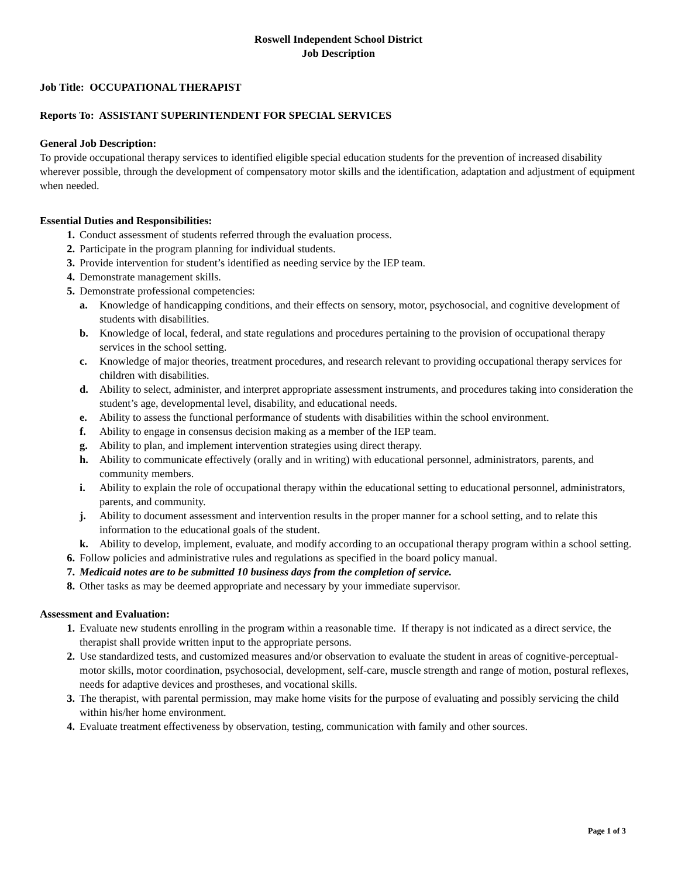Roswell Independent School District
Job Description
Job Title: OCCUPATIONAL THERAPIST
Reports To: ASSISTANT SUPERINTENDENT FOR SPECIAL SERVICES
General Job Description:
To provide occupational therapy services to identified eligible special education students for the prevention of increased disability wherever possible, through the development of compensatory motor skills and the identification, adaptation and adjustment of equipment when needed.
Essential Duties and Responsibilities:
1. Conduct assessment of students referred through the evaluation process.
2. Participate in the program planning for individual students.
3. Provide intervention for student’s identified as needing service by the IEP team.
4. Demonstrate management skills.
5. Demonstrate professional competencies:
a. Knowledge of handicapping conditions, and their effects on sensory, motor, psychosocial, and cognitive development of students with disabilities.
b. Knowledge of local, federal, and state regulations and procedures pertaining to the provision of occupational therapy services in the school setting.
c. Knowledge of major theories, treatment procedures, and research relevant to providing occupational therapy services for children with disabilities.
d. Ability to select, administer, and interpret appropriate assessment instruments, and procedures taking into consideration the student’s age, developmental level, disability, and educational needs.
e. Ability to assess the functional performance of students with disabilities within the school environment.
f. Ability to engage in consensus decision making as a member of the IEP team.
g. Ability to plan, and implement intervention strategies using direct therapy.
h. Ability to communicate effectively (orally and in writing) with educational personnel, administrators, parents, and community members.
i. Ability to explain the role of occupational therapy within the educational setting to educational personnel, administrators, parents, and community.
j. Ability to document assessment and intervention results in the proper manner for a school setting, and to relate this information to the educational goals of the student.
k. Ability to develop, implement, evaluate, and modify according to an occupational therapy program within a school setting.
6. Follow policies and administrative rules and regulations as specified in the board policy manual.
7. Medicaid notes are to be submitted 10 business days from the completion of service.
8. Other tasks as may be deemed appropriate and necessary by your immediate supervisor.
Assessment and Evaluation:
1. Evaluate new students enrolling in the program within a reasonable time. If therapy is not indicated as a direct service, the therapist shall provide written input to the appropriate persons.
2. Use standardized tests, and customized measures and/or observation to evaluate the student in areas of cognitive-perceptual-motor skills, motor coordination, psychosocial, development, self-care, muscle strength and range of motion, postural reflexes, needs for adaptive devices and prostheses, and vocational skills.
3. The therapist, with parental permission, may make home visits for the purpose of evaluating and possibly servicing the child within his/her home environment.
4. Evaluate treatment effectiveness by observation, testing, communication with family and other sources.
Page 1 of 3